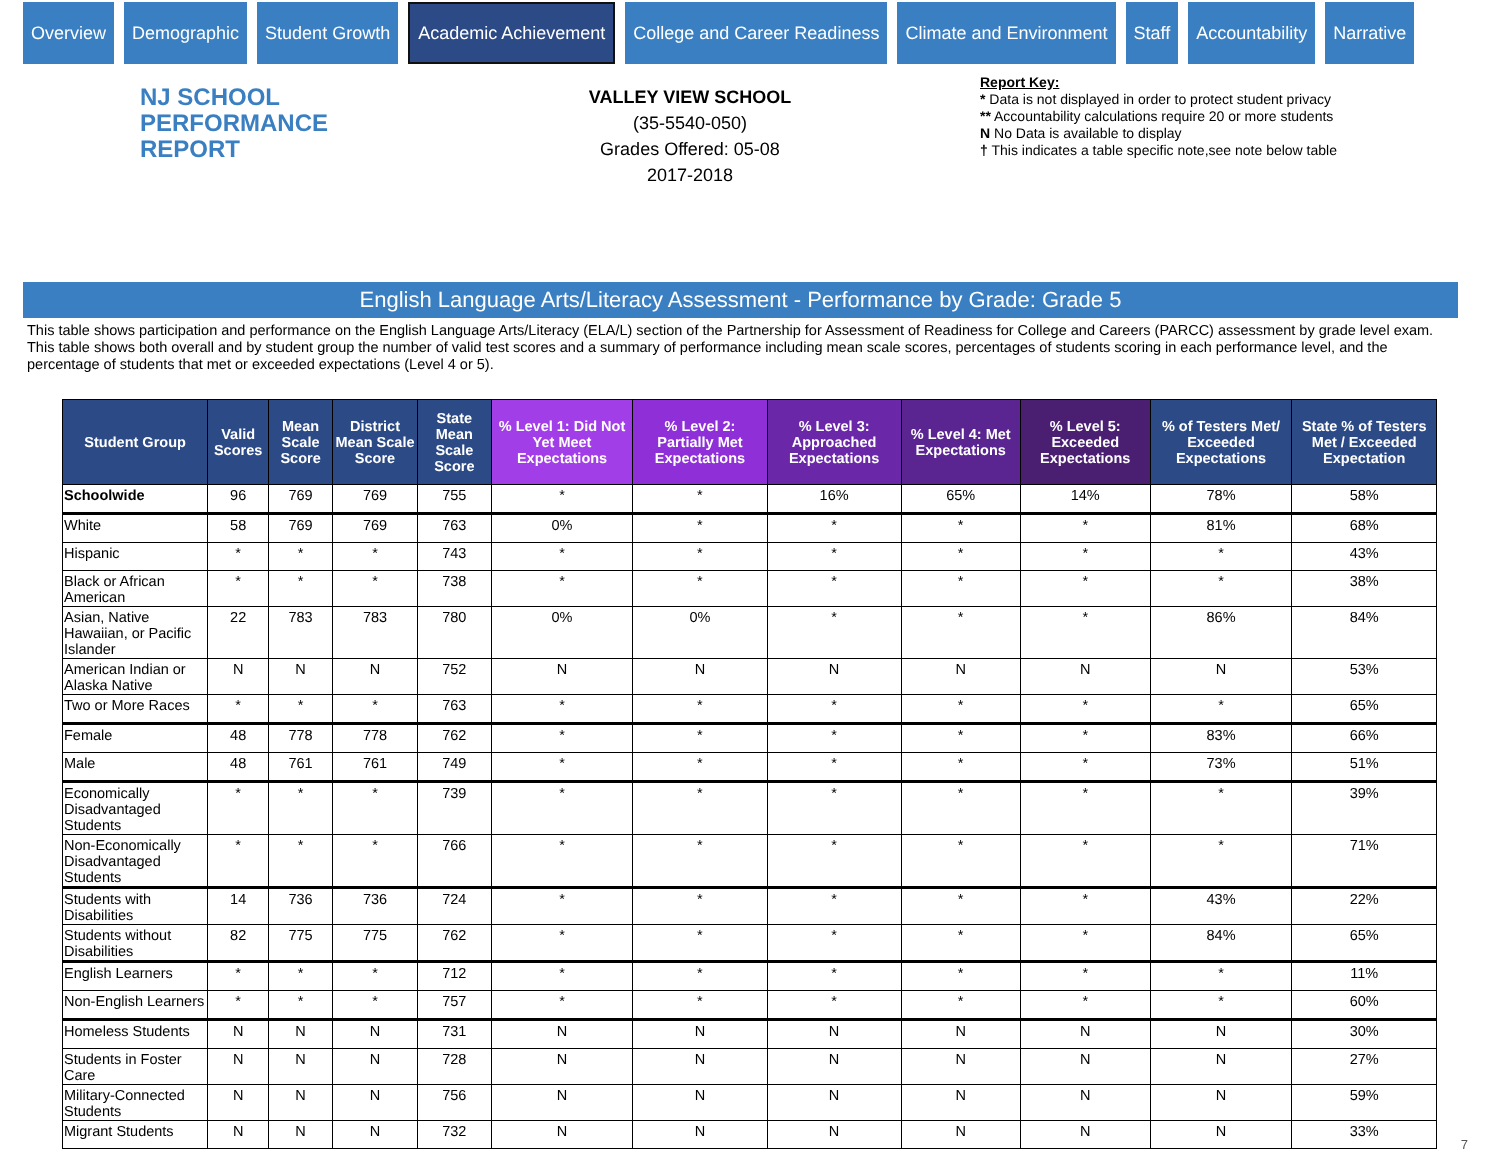Overview Demographic Student Growth
Academic Achievement
College and Career Readiness Climate and Environment Staff Accountability Narrative
NJ SCHOOL
PERFORMANCE
REPORT
VALLEY VIEW SCHOOL
(35-5540-050)
Grades Offered: 05-08
2017-2018
Report Key:
* Data is not displayed in order to protect student privacy
** Accountability calculations require 20 or more students
N No Data is available to display
† This indicates a table specific note,see note below table
English Language Arts/Literacy Assessment - Performance by Grade: Grade 5
This table shows participation and performance on the English Language Arts/Literacy (ELA/L) section of the Partnership for Assessment of Readiness for College and Careers (PARCC) assessment by grade level exam. This table shows both overall and by student group the number of valid test scores and a summary of performance including mean scale scores, percentages of students scoring in each performance level, and the percentage of students that met or exceeded expectations (Level 4 or 5).
| Student Group | Valid Scores | Mean Scale Score | District Mean Scale Score | State Mean Scale Score | % Level 1: Did Not Yet Meet Expectations | % Level 2: Partially Met Expectations | % Level 3: Approached Expectations | % Level 4: Met Expectations | % Level 5: Exceeded Expectations | % of Testers Met/ Exceeded Expectations | State % of Testers Met / Exceeded Expectation |
| --- | --- | --- | --- | --- | --- | --- | --- | --- | --- | --- | --- |
| Schoolwide | 96 | 769 | 769 | 755 | * | * | 16% | 65% | 14% | 78% | 58% |
| White | 58 | 769 | 769 | 763 | 0% | * | * | * | * | 81% | 68% |
| Hispanic | * | * | * | 743 | * | * | * | * | * | * | 43% |
| Black or African American | * | * | * | 738 | * | * | * | * | * | * | 38% |
| Asian, Native Hawaiian, or Pacific Islander | 22 | 783 | 783 | 780 | 0% | 0% | * | * | * | 86% | 84% |
| American Indian or Alaska Native | N | N | N | 752 | N | N | N | N | N | N | 53% |
| Two or More Races | * | * | * | 763 | * | * | * | * | * | * | 65% |
| Female | 48 | 778 | 778 | 762 | * | * | * | * | * | 83% | 66% |
| Male | 48 | 761 | 761 | 749 | * | * | * | * | * | 73% | 51% |
| Economically Disadvantaged Students | * | * | * | 739 | * | * | * | * | * | * | 39% |
| Non-Economically Disadvantaged Students | * | * | * | 766 | * | * | * | * | * | * | 71% |
| Students with Disabilities | 14 | 736 | 736 | 724 | * | * | * | * | * | 43% | 22% |
| Students without Disabilities | 82 | 775 | 775 | 762 | * | * | * | * | * | 84% | 65% |
| English Learners | * | * | * | 712 | * | * | * | * | * | * | 11% |
| Non-English Learners | * | * | * | 757 | * | * | * | * | * | * | 60% |
| Homeless Students | N | N | N | 731 | N | N | N | N | N | N | 30% |
| Students in Foster Care | N | N | N | 728 | N | N | N | N | N | N | 27% |
| Military-Connected Students | N | N | N | 756 | N | N | N | N | N | N | 59% |
| Migrant Students | N | N | N | 732 | N | N | N | N | N | N | 33% |
7